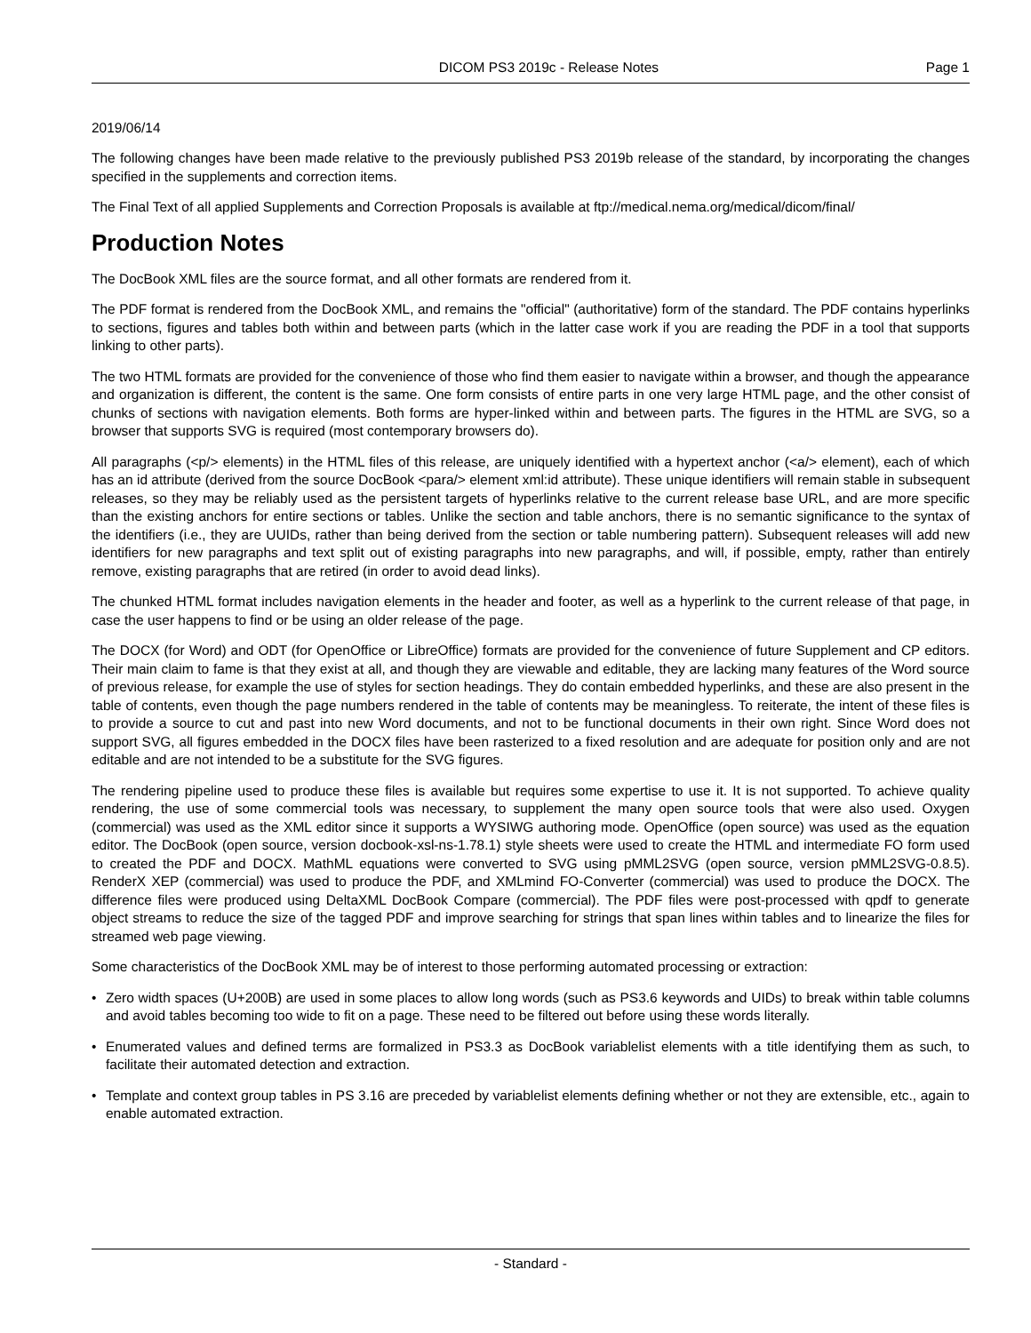DICOM PS3 2019c - Release Notes Page 1
2019/06/14
The following changes have been made relative to the previously published PS3 2019b release of the standard, by incorporating the changes specified in the supplements and correction items.
The Final Text of all applied Supplements and Correction Proposals is available at ftp://medical.nema.org/medical/dicom/final/
Production Notes
The DocBook XML files are the source format, and all other formats are rendered from it.
The PDF format is rendered from the DocBook XML, and remains the "official" (authoritative) form of the standard. The PDF contains hyperlinks to sections, figures and tables both within and between parts (which in the latter case work if you are reading the PDF in a tool that supports linking to other parts).
The two HTML formats are provided for the convenience of those who find them easier to navigate within a browser, and though the appearance and organization is different, the content is the same. One form consists of entire parts in one very large HTML page, and the other consist of chunks of sections with navigation elements. Both forms are hyper-linked within and between parts. The figures in the HTML are SVG, so a browser that supports SVG is required (most contemporary browsers do).
All paragraphs (<p/> elements) in the HTML files of this release, are uniquely identified with a hypertext anchor (<a/> element), each of which has an id attribute (derived from the source DocBook <para/> element xml:id attribute). These unique identifiers will remain stable in subsequent releases, so they may be reliably used as the persistent targets of hyperlinks relative to the current release base URL, and are more specific than the existing anchors for entire sections or tables. Unlike the section and table anchors, there is no semantic significance to the syntax of the identifiers (i.e., they are UUIDs, rather than being derived from the section or table numbering pattern). Subsequent releases will add new identifiers for new paragraphs and text split out of existing paragraphs into new paragraphs, and will, if possible, empty, rather than entirely remove, existing paragraphs that are retired (in order to avoid dead links).
The chunked HTML format includes navigation elements in the header and footer, as well as a hyperlink to the current release of that page, in case the user happens to find or be using an older release of the page.
The DOCX (for Word) and ODT (for OpenOffice or LibreOffice) formats are provided for the convenience of future Supplement and CP editors. Their main claim to fame is that they exist at all, and though they are viewable and editable, they are lacking many features of the Word source of previous release, for example the use of styles for section headings. They do contain embedded hyperlinks, and these are also present in the table of contents, even though the page numbers rendered in the table of contents may be meaningless. To reiterate, the intent of these files is to provide a source to cut and past into new Word documents, and not to be functional documents in their own right. Since Word does not support SVG, all figures embedded in the DOCX files have been rasterized to a fixed resolution and are adequate for position only and are not editable and are not intended to be a substitute for the SVG figures.
The rendering pipeline used to produce these files is available but requires some expertise to use it. It is not supported. To achieve quality rendering, the use of some commercial tools was necessary, to supplement the many open source tools that were also used. Oxygen (commercial) was used as the XML editor since it supports a WYSIWG authoring mode. OpenOffice (open source) was used as the equation editor. The DocBook (open source, version docbook-xsl-ns-1.78.1) style sheets were used to create the HTML and intermediate FO form used to created the PDF and DOCX. MathML equations were converted to SVG using pMML2SVG (open source, version pMML2SVG-0.8.5). RenderX XEP (commercial) was used to produce the PDF, and XMLmind FO-Converter (commercial) was used to produce the DOCX. The difference files were produced using DeltaXML DocBook Compare (commercial). The PDF files were post-processed with qpdf to generate object streams to reduce the size of the tagged PDF and improve searching for strings that span lines within tables and to linearize the files for streamed web page viewing.
Some characteristics of the DocBook XML may be of interest to those performing automated processing or extraction:
• Zero width spaces (U+200B) are used in some places to allow long words (such as PS3.6 keywords and UIDs) to break within table columns and avoid tables becoming too wide to fit on a page. These need to be filtered out before using these words literally.
• Enumerated values and defined terms are formalized in PS3.3 as DocBook variablelist elements with a title identifying them as such, to facilitate their automated detection and extraction.
• Template and context group tables in PS 3.16 are preceded by variablelist elements defining whether or not they are extensible, etc., again to enable automated extraction.
- Standard -